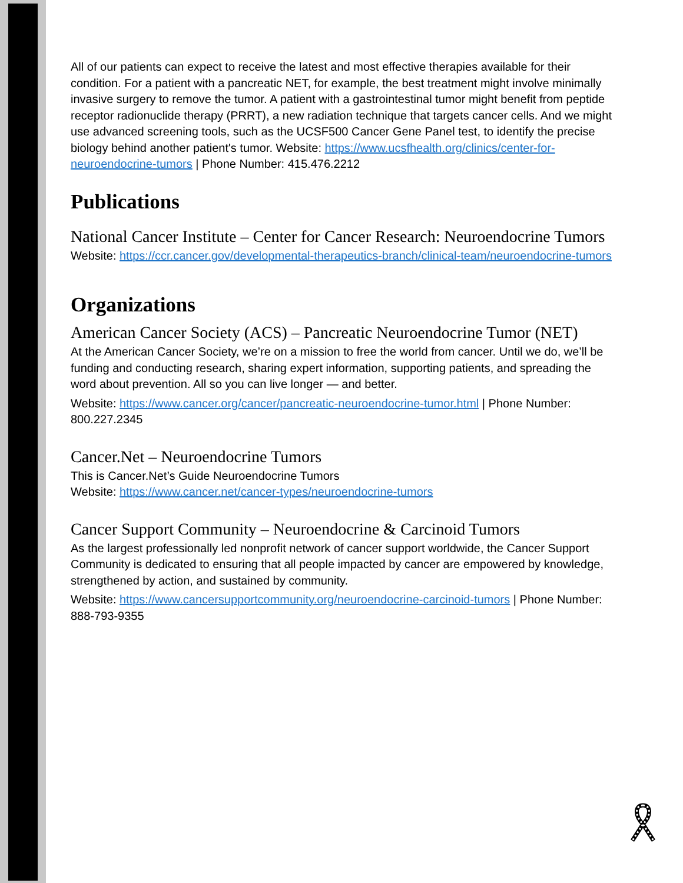All of our patients can expect to receive the latest and most effective therapies available for their condition. For a patient with a pancreatic NET, for example, the best treatment might involve minimally invasive surgery to remove the tumor. A patient with a gastrointestinal tumor might benefit from peptide receptor radionuclide therapy (PRRT), a new radiation technique that targets cancer cells. And we might use advanced screening tools, such as the UCSF500 Cancer Gene Panel test, to identify the precise biology behind another patient's tumor. Website: https://www.ucsfhealth.org/clinics/center-for-neuroendocrine-tumors | Phone Number: 415.476.2212
Publications
National Cancer Institute – Center for Cancer Research: Neuroendocrine Tumors
Website: https://ccr.cancer.gov/developmental-therapeutics-branch/clinical-team/neuroendocrine-tumors
Organizations
American Cancer Society (ACS) – Pancreatic Neuroendocrine Tumor (NET)
At the American Cancer Society, we’re on a mission to free the world from cancer. Until we do, we’ll be funding and conducting research, sharing expert information, supporting patients, and spreading the word about prevention. All so you can live longer — and better.
Website: https://www.cancer.org/cancer/pancreatic-neuroendocrine-tumor.html | Phone Number: 800.227.2345
Cancer.Net – Neuroendocrine Tumors
This is Cancer.Net’s Guide Neuroendocrine Tumors
Website: https://www.cancer.net/cancer-types/neuroendocrine-tumors
Cancer Support Community – Neuroendocrine & Carcinoid Tumors
As the largest professionally led nonprofit network of cancer support worldwide, the Cancer Support Community is dedicated to ensuring that all people impacted by cancer are empowered by knowledge, strengthened by action, and sustained by community.
Website: https://www.cancersupportcommunity.org/neuroendocrine-carcinoid-tumors | Phone Number: 888-793-9355